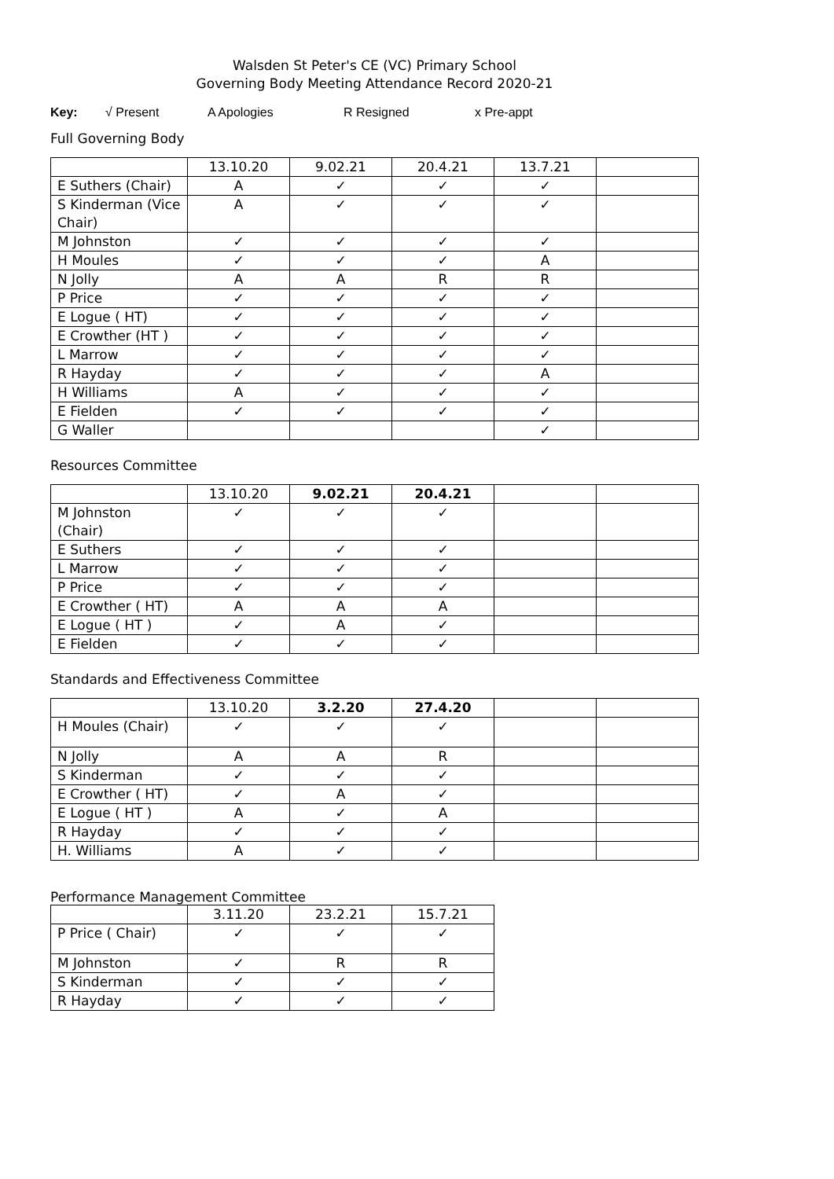Walsden St Peter's CE (VC) Primary School
Governing Body Meeting Attendance Record 2020-21
Key: √ Present A Apologies R Resigned x Pre-appt
Full Governing Body
| | 13.10.20 | 9.02.21 | 20.4.21 | 13.7.21 | |
| E Suthers (Chair) | A | ✓ | ✓ | ✓ | |
| S Kinderman (Vice Chair) | A | ✓ | ✓ | ✓ | |
| M Johnston | ✓ | ✓ | ✓ | ✓ | |
| H Moules | ✓ | ✓ | ✓ | A | |
| N Jolly | A | A | R | R | |
| P Price | ✓ | ✓ | ✓ | ✓ | |
| E Logue ( HT) | ✓ | ✓ | ✓ | ✓ | |
| E Crowther (HT ) | ✓ | ✓ | ✓ | ✓ | |
| L Marrow | ✓ | ✓ | ✓ | ✓ | |
| R Hayday | ✓ | ✓ | ✓ | A | |
| H Williams | A | ✓ | ✓ | ✓ | |
| E Fielden | ✓ | ✓ | ✓ | ✓ | |
| G Waller | | | | ✓ | |
Resources Committee
| | 13.10.20 | 9.02.21 | 20.4.21 | | |
| M Johnston (Chair) | ✓ | ✓ | ✓ | | |
| E Suthers | ✓ | ✓ | ✓ | | |
| L Marrow | ✓ | ✓ | ✓ | | |
| P Price | ✓ | ✓ | ✓ | | |
| E Crowther ( HT) | A | A | A | | |
| E Logue ( HT ) | ✓ | A | ✓ | | |
| E Fielden | ✓ | ✓ | ✓ | | |
Standards and Effectiveness Committee
| | 13.10.20 | 3.2.20 | 27.4.20 | | |
| H Moules (Chair) | ✓ | ✓ | ✓ | | |
| N Jolly | A | A | R | | |
| S Kinderman | ✓ | ✓ | ✓ | | |
| E Crowther ( HT) | ✓ | A | ✓ | | |
| E Logue ( HT ) | A | ✓ | A | | |
| R Hayday | ✓ | ✓ | ✓ | | |
| H. Williams | A | ✓ | ✓ | | |
Performance Management Committee
| | 3.11.20 | 23.2.21 | 15.7.21 |
| P Price ( Chair) | ✓ | ✓ | ✓ |
| M Johnston | ✓ | R | R |
| S Kinderman | ✓ | ✓ | ✓ |
| R Hayday | ✓ | ✓ | ✓ |